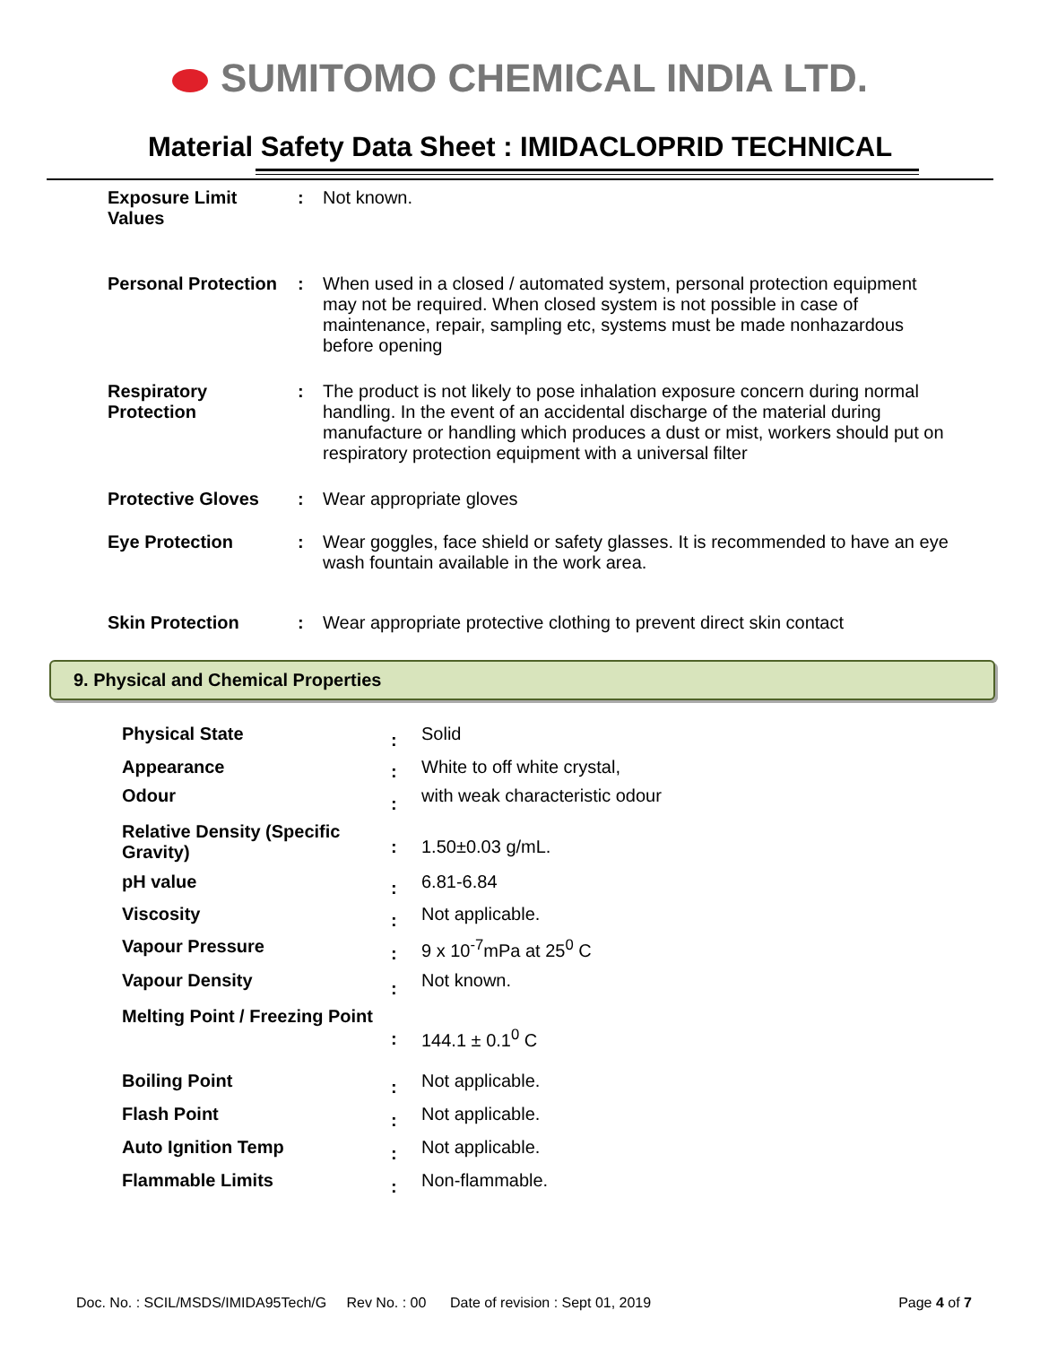SUMITOMO CHEMICAL INDIA LTD.
Material Safety Data Sheet : IMIDACLOPRID TECHNICAL
| Exposure Limit Values | : | Not known. |
| Personal Protection | : | When used in a closed / automated system, personal protection equipment may not be required. When closed system is not possible in case of maintenance, repair, sampling etc, systems must be made nonhazardous before opening |
| Respiratory Protection | : | The product is not likely to pose inhalation exposure concern during normal handling. In the event of an accidental discharge of the material during manufacture or handling which produces a dust or mist, workers should put on respiratory protection equipment with a universal filter |
| Protective Gloves | : | Wear appropriate gloves |
| Eye Protection | : | Wear goggles, face shield or safety glasses. It is recommended to have an eye wash fountain available in the work area. |
| Skin Protection | : | Wear appropriate protective clothing to prevent direct skin contact |
9. Physical and Chemical Properties
| Physical State | : | Solid |
| Appearance | : | White to off white crystal, |
| Odour | : | with weak characteristic odour |
| Relative Density (Specific Gravity) | : | 1.50±0.03 g/mL. |
| pH value | : | 6.81-6.84 |
| Viscosity | : | Not applicable. |
| Vapour Pressure | : | 9 x 10<sup>-7</sup>mPa at 25<sup>0</sup> C |
| Vapour Density | : | Not known. |
| Melting Point / Freezing Point | : | 144.1 ± 0.1<sup>0</sup> C |
| Boiling Point | : | Not applicable. |
| Flash Point | : | Not applicable. |
| Auto Ignition Temp | : | Not applicable. |
| Flammable Limits | : | Non-flammable. |
Doc. No. : SCIL/MSDS/IMIDA95Tech/G Rev No. : 00 Date of revision : Sept 01, 2019 Page 4 of 7